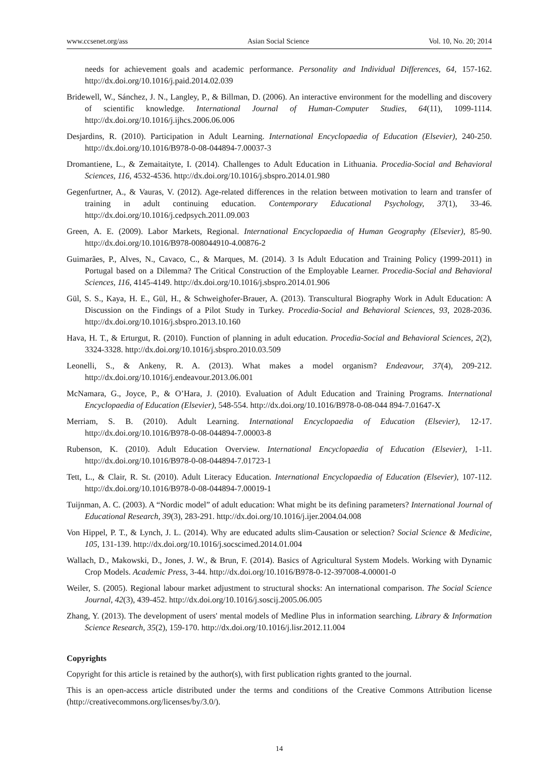www.ccsenet.org/ass Asian Social Science Vol. 10, No. 20; 2014
needs for achievement goals and academic performance. Personality and Individual Differences, 64, 157-162. http://dx.doi.org/10.1016/j.paid.2014.02.039
Bridewell, W., Sánchez, J. N., Langley, P., & Billman, D. (2006). An interactive environment for the modelling and discovery of scientific knowledge. International Journal of Human-Computer Studies, 64(11), 1099-1114. http://dx.doi.org/10.1016/j.ijhcs.2006.06.006
Desjardins, R. (2010). Participation in Adult Learning. International Encyclopaedia of Education (Elsevier), 240-250. http://dx.doi.org/10.1016/B978-0-08-044894-7.00037-3
Dromantiene, L., & Zemaitaityte, I. (2014). Challenges to Adult Education in Lithuania. Procedia-Social and Behavioral Sciences, 116, 4532-4536. http://dx.doi.org/10.1016/j.sbspro.2014.01.980
Gegenfurtner, A., & Vauras, V. (2012). Age-related differences in the relation between motivation to learn and transfer of training in adult continuing education. Contemporary Educational Psychology, 37(1), 33-46. http://dx.doi.org/10.1016/j.cedpsych.2011.09.003
Green, A. E. (2009). Labor Markets, Regional. International Encyclopaedia of Human Geography (Elsevier), 85-90. http://dx.doi.org/10.1016/B978-008044910-4.00876-2
Guimarães, P., Alves, N., Cavaco, C., & Marques, M. (2014). 3 Is Adult Education and Training Policy (1999-2011) in Portugal based on a Dilemma? The Critical Construction of the Employable Learner. Procedia-Social and Behavioral Sciences, 116, 4145-4149. http://dx.doi.org/10.1016/j.sbspro.2014.01.906
Gül, S. S., Kaya, H. E., Gül, H., & Schweighofer-Brauer, A. (2013). Transcultural Biography Work in Adult Education: A Discussion on the Findings of a Pilot Study in Turkey. Procedia-Social and Behavioral Sciences, 93, 2028-2036. http://dx.doi.org/10.1016/j.sbspro.2013.10.160
Hava, H. T., & Erturgut, R. (2010). Function of planning in adult education. Procedia-Social and Behavioral Sciences, 2(2), 3324-3328. http://dx.doi.org/10.1016/j.sbspro.2010.03.509
Leonelli, S., & Ankeny, R. A. (2013). What makes a model organism? Endeavour, 37(4), 209-212. http://dx.doi.org/10.1016/j.endeavour.2013.06.001
McNamara, G., Joyce, P., & O’Hara, J. (2010). Evaluation of Adult Education and Training Programs. International Encyclopaedia of Education (Elsevier), 548-554. http://dx.doi.org/10.1016/B978-0-08-044 894-7.01647-X
Merriam, S. B. (2010). Adult Learning. International Encyclopaedia of Education (Elsevier), 12-17. http://dx.doi.org/10.1016/B978-0-08-044894-7.00003-8
Rubenson, K. (2010). Adult Education Overview. International Encyclopaedia of Education (Elsevier), 1-11. http://dx.doi.org/10.1016/B978-0-08-044894-7.01723-1
Tett, L., & Clair, R. St. (2010). Adult Literacy Education. International Encyclopaedia of Education (Elsevier), 107-112. http://dx.doi.org/10.1016/B978-0-08-044894-7.00019-1
Tuijnman, A. C. (2003). A “Nordic model” of adult education: What might be its defining parameters? International Journal of Educational Research, 39(3), 283-291. http://dx.doi.org/10.1016/j.ijer.2004.04.008
Von Hippel, P. T., & Lynch, J. L. (2014). Why are educated adults slim-Causation or selection? Social Science & Medicine, 105, 131-139. http://dx.doi.org/10.1016/j.socscimed.2014.01.004
Wallach, D., Makowski, D., Jones, J. W., & Brun, F. (2014). Basics of Agricultural System Models. Working with Dynamic Crop Models. Academic Press, 3-44. http://dx.doi.org/10.1016/B978-0-12-397008-4.00001-0
Weiler, S. (2005). Regional labour market adjustment to structural shocks: An international comparison. The Social Science Journal, 42(3), 439-452. http://dx.doi.org/10.1016/j.soscij.2005.06.005
Zhang, Y. (2013). The development of users' mental models of Medline Plus in information searching. Library & Information Science Research, 35(2), 159-170. http://dx.doi.org/10.1016/j.lisr.2012.11.004
Copyrights
Copyright for this article is retained by the author(s), with first publication rights granted to the journal.
This is an open-access article distributed under the terms and conditions of the Creative Commons Attribution license (http://creativecommons.org/licenses/by/3.0/).
14